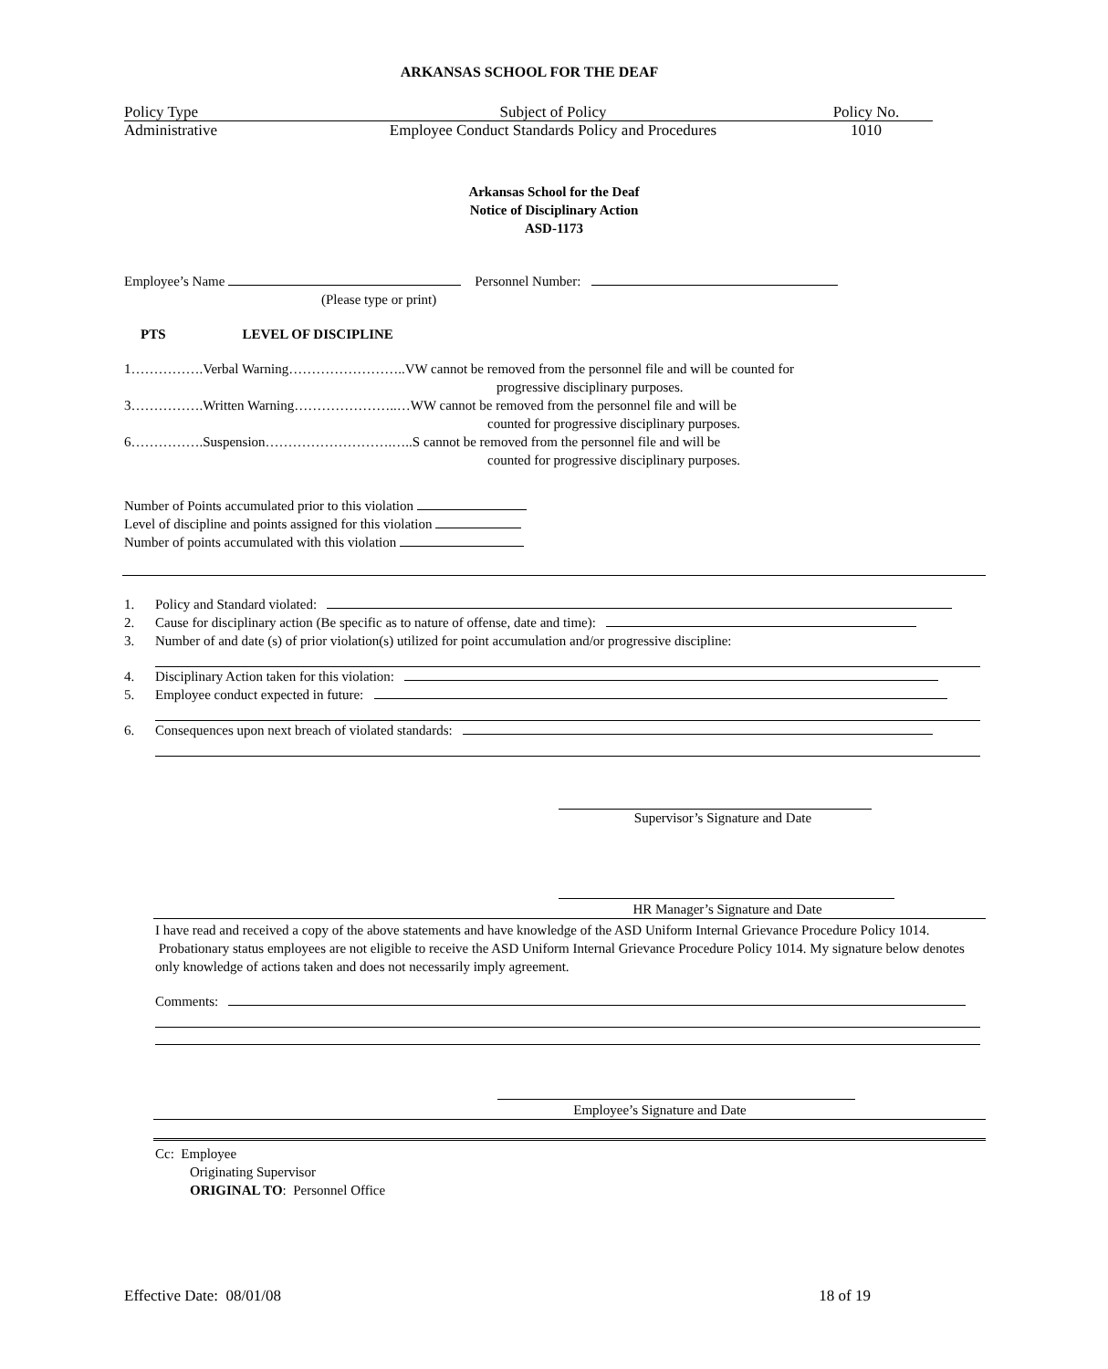ARKANSAS SCHOOL FOR THE DEAF
Policy Type Subject of Policy Policy No.
Administrative Employee Conduct Standards Policy and Procedures 1010
Arkansas School for the Deaf
Notice of Disciplinary Action
ASD-1173
Employee’s Name Personnel Number:
(Please type or print)
PTS LEVEL OF DISCIPLINE
1…………….Verbal Warning……………………..VW cannot be removed from the personnel file and will be counted for
progressive disciplinary purposes.
3…………….Written Warning…………………..…WW cannot be removed from the personnel file and will be
counted for progressive disciplinary purposes.
6…………….Suspension……………………….…..S cannot be removed from the personnel file and will be
counted for progressive disciplinary purposes.
Number of Points accumulated prior to this violation
Level of discipline and points assigned for this violation
Number of points accumulated with this violation
1. Policy and Standard violated:
2. Cause for disciplinary action (Be specific as to nature of offense, date and time):
3. Number of and date (s) of prior violation(s) utilized for point accumulation and/or progressive discipline:
4. Disciplinary Action taken for this violation:
5. Employee conduct expected in future:
6. Consequences upon next breach of violated standards:
Supervisor’s Signature and Date
HR Manager’s Signature and Date
I have read and received a copy of the above statements and have knowledge of the ASD Uniform Internal Grievance Procedure Policy 1014. Probationary status employees are not eligible to receive the ASD Uniform Internal Grievance Procedure Policy 1014. My signature below denotes only knowledge of actions taken and does not necessarily imply agreement.
Comments:
Employee’s Signature and Date
Cc: Employee
Originating Supervisor
ORIGINAL TO: Personnel Office
Effective Date: 08/01/08 18 of 19